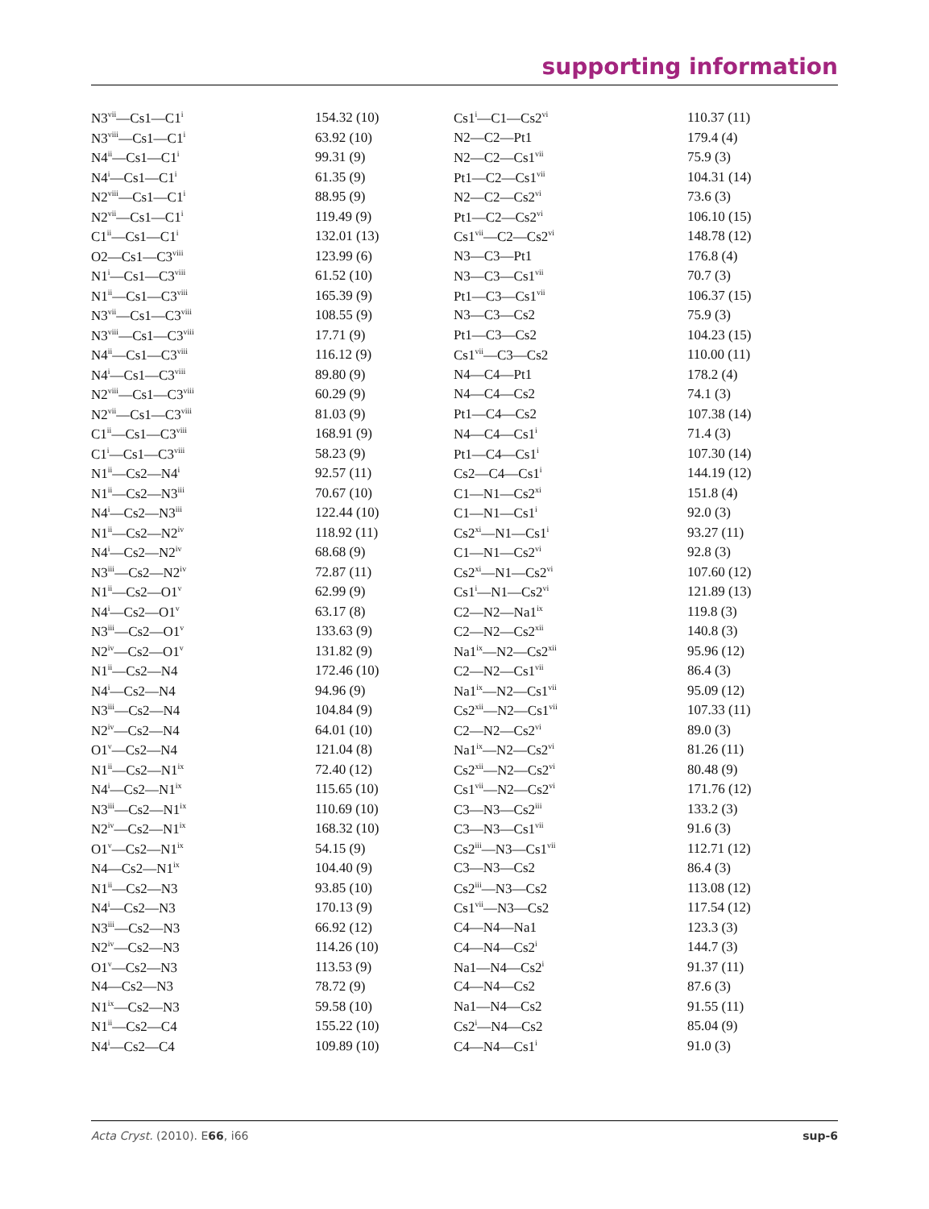supporting information
| N3<sup>vii</sup>—Cs1—C1<sup>i</sup> | 154.32 (10) | Cs1<sup>i</sup>—C1—Cs2<sup>vi</sup> | 110.37 (11) |
| N3<sup>viii</sup>—Cs1—C1<sup>i</sup> | 63.92 (10) | N2—C2—Pt1 | 179.4 (4) |
| N4<sup>ii</sup>—Cs1—C1<sup>i</sup> | 99.31 (9) | N2—C2—Cs1<sup>vii</sup> | 75.9 (3) |
| N4<sup>i</sup>—Cs1—C1<sup>i</sup> | 61.35 (9) | Pt1—C2—Cs1<sup>vii</sup> | 104.31 (14) |
| N2<sup>viii</sup>—Cs1—C1<sup>i</sup> | 88.95 (9) | N2—C2—Cs2<sup>vi</sup> | 73.6 (3) |
| N2<sup>vii</sup>—Cs1—C1<sup>i</sup> | 119.49 (9) | Pt1—C2—Cs2<sup>vi</sup> | 106.10 (15) |
| C1<sup>ii</sup>—Cs1—C1<sup>i</sup> | 132.01 (13) | Cs1<sup>vii</sup>—C2—Cs2<sup>vi</sup> | 148.78 (12) |
| O2—Cs1—C3<sup>viii</sup> | 123.99 (6) | N3—C3—Pt1 | 176.8 (4) |
| N1<sup>i</sup>—Cs1—C3<sup>viii</sup> | 61.52 (10) | N3—C3—Cs1<sup>vii</sup> | 70.7 (3) |
| N1<sup>ii</sup>—Cs1—C3<sup>viii</sup> | 165.39 (9) | Pt1—C3—Cs1<sup>vii</sup> | 106.37 (15) |
| N3<sup>vii</sup>—Cs1—C3<sup>viii</sup> | 108.55 (9) | N3—C3—Cs2 | 75.9 (3) |
| N3<sup>viii</sup>—Cs1—C3<sup>viii</sup> | 17.71 (9) | Pt1—C3—Cs2 | 104.23 (15) |
| N4<sup>ii</sup>—Cs1—C3<sup>viii</sup> | 116.12 (9) | Cs1<sup>vii</sup>—C3—Cs2 | 110.00 (11) |
| N4<sup>i</sup>—Cs1—C3<sup>viii</sup> | 89.80 (9) | N4—C4—Pt1 | 178.2 (4) |
| N2<sup>viii</sup>—Cs1—C3<sup>viii</sup> | 60.29 (9) | N4—C4—Cs2 | 74.1 (3) |
| N2<sup>vii</sup>—Cs1—C3<sup>viii</sup> | 81.03 (9) | Pt1—C4—Cs2 | 107.38 (14) |
| C1<sup>ii</sup>—Cs1—C3<sup>viii</sup> | 168.91 (9) | N4—C4—Cs1<sup>i</sup> | 71.4 (3) |
| C1<sup>i</sup>—Cs1—C3<sup>viii</sup> | 58.23 (9) | Pt1—C4—Cs1<sup>i</sup> | 107.30 (14) |
| N1<sup>ii</sup>—Cs2—N4<sup>i</sup> | 92.57 (11) | Cs2—C4—Cs1<sup>i</sup> | 144.19 (12) |
| N1<sup>ii</sup>—Cs2—N3<sup>iii</sup> | 70.67 (10) | C1—N1—Cs2<sup>xi</sup> | 151.8 (4) |
| N4<sup>i</sup>—Cs2—N3<sup>iii</sup> | 122.44 (10) | C1—N1—Cs1<sup>i</sup> | 92.0 (3) |
| N1<sup>ii</sup>—Cs2—N2<sup>iv</sup> | 118.92 (11) | Cs2<sup>xi</sup>—N1—Cs1<sup>i</sup> | 93.27 (11) |
| N4<sup>i</sup>—Cs2—N2<sup>iv</sup> | 68.68 (9) | C1—N1—Cs2<sup>vi</sup> | 92.8 (3) |
| N3<sup>iii</sup>—Cs2—N2<sup>iv</sup> | 72.87 (11) | Cs2<sup>xi</sup>—N1—Cs2<sup>vi</sup> | 107.60 (12) |
| N1<sup>ii</sup>—Cs2—O1<sup>v</sup> | 62.99 (9) | Cs1<sup>i</sup>—N1—Cs2<sup>vi</sup> | 121.89 (13) |
| N4<sup>i</sup>—Cs2—O1<sup>v</sup> | 63.17 (8) | C2—N2—Na1<sup>ix</sup> | 119.8 (3) |
| N3<sup>iii</sup>—Cs2—O1<sup>v</sup> | 133.63 (9) | C2—N2—Cs2<sup>xii</sup> | 140.8 (3) |
| N2<sup>iv</sup>—Cs2—O1<sup>v</sup> | 131.82 (9) | Na1<sup>ix</sup>—N2—Cs2<sup>xii</sup> | 95.96 (12) |
| N1<sup>ii</sup>—Cs2—N4 | 172.46 (10) | C2—N2—Cs1<sup>vii</sup> | 86.4 (3) |
| N4<sup>i</sup>—Cs2—N4 | 94.96 (9) | Na1<sup>ix</sup>—N2—Cs1<sup>vii</sup> | 95.09 (12) |
| N3<sup>iii</sup>—Cs2—N4 | 104.84 (9) | Cs2<sup>xii</sup>—N2—Cs1<sup>vii</sup> | 107.33 (11) |
| N2<sup>iv</sup>—Cs2—N4 | 64.01 (10) | C2—N2—Cs2<sup>vi</sup> | 89.0 (3) |
| O1<sup>v</sup>—Cs2—N4 | 121.04 (8) | Na1<sup>ix</sup>—N2—Cs2<sup>vi</sup> | 81.26 (11) |
| N1<sup>ii</sup>—Cs2—N1<sup>ix</sup> | 72.40 (12) | Cs2<sup>xii</sup>—N2—Cs2<sup>vi</sup> | 80.48 (9) |
| N4<sup>i</sup>—Cs2—N1<sup>ix</sup> | 115.65 (10) | Cs1<sup>vii</sup>—N2—Cs2<sup>vi</sup> | 171.76 (12) |
| N3<sup>iii</sup>—Cs2—N1<sup>ix</sup> | 110.69 (10) | C3—N3—Cs2<sup>iii</sup> | 133.2 (3) |
| N2<sup>iv</sup>—Cs2—N1<sup>ix</sup> | 168.32 (10) | C3—N3—Cs1<sup>vii</sup> | 91.6 (3) |
| O1<sup>v</sup>—Cs2—N1<sup>ix</sup> | 54.15 (9) | Cs2<sup>iii</sup>—N3—Cs1<sup>vii</sup> | 112.71 (12) |
| N4—Cs2—N1<sup>ix</sup> | 104.40 (9) | C3—N3—Cs2 | 86.4 (3) |
| N1<sup>ii</sup>—Cs2—N3 | 93.85 (10) | Cs2<sup>iii</sup>—N3—Cs2 | 113.08 (12) |
| N4<sup>i</sup>—Cs2—N3 | 170.13 (9) | Cs1<sup>vii</sup>—N3—Cs2 | 117.54 (12) |
| N3<sup>iii</sup>—Cs2—N3 | 66.92 (12) | C4—N4—Na1 | 123.3 (3) |
| N2<sup>iv</sup>—Cs2—N3 | 114.26 (10) | C4—N4—Cs2<sup>i</sup> | 144.7 (3) |
| O1<sup>v</sup>—Cs2—N3 | 113.53 (9) | Na1—N4—Cs2<sup>i</sup> | 91.37 (11) |
| N4—Cs2—N3 | 78.72 (9) | C4—N4—Cs2 | 87.6 (3) |
| N1<sup>ix</sup>—Cs2—N3 | 59.58 (10) | Na1—N4—Cs2 | 91.55 (11) |
| N1<sup>ii</sup>—Cs2—C4 | 155.22 (10) | Cs2<sup>i</sup>—N4—Cs2 | 85.04 (9) |
| N4<sup>i</sup>—Cs2—C4 | 109.89 (10) | C4—N4—Cs1<sup>i</sup> | 91.0 (3) |
Acta Cryst. (2010). E66, i66 sup-6